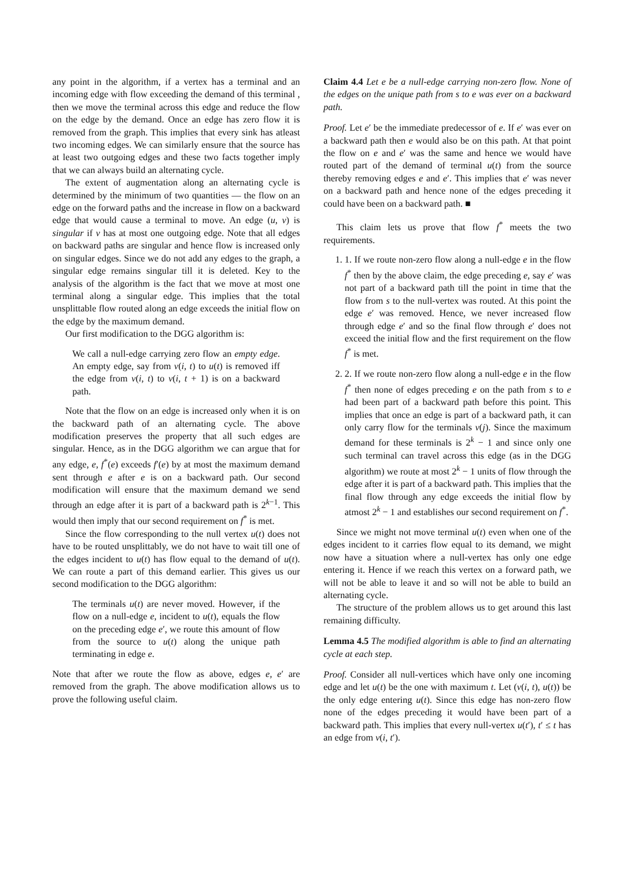any point in the algorithm, if a vertex has a terminal and an incoming edge with flow exceeding the demand of this terminal , then we move the terminal across this edge and reduce the flow on the edge by the demand. Once an edge has zero flow it is removed from the graph. This implies that every sink has atleast two incoming edges. We can similarly ensure that the source has at least two outgoing edges and these two facts together imply that we can always build an alternating cycle.
The extent of augmentation along an alternating cycle is determined by the minimum of two quantities — the flow on an edge on the forward paths and the increase in flow on a backward edge that would cause a terminal to move. An edge (u, v) is singular if v has at most one outgoing edge. Note that all edges on backward paths are singular and hence flow is increased only on singular edges. Since we do not add any edges to the graph, a singular edge remains singular till it is deleted. Key to the analysis of the algorithm is the fact that we move at most one terminal along a singular edge. This implies that the total unsplittable flow routed along an edge exceeds the initial flow on the edge by the maximum demand.
Our first modification to the DGG algorithm is:
We call a null-edge carrying zero flow an empty edge. An empty edge, say from v(i, t) to u(t) is removed iff the edge from v(i, t) to v(i, t + 1) is on a backward path.
Note that the flow on an edge is increased only when it is on the backward path of an alternating cycle. The above modification preserves the property that all such edges are singular. Hence, as in the DGG algorithm we can argue that for any edge, e, f<sup>*</sup>(e) exceeds f′(e) by at most the maximum demand sent through e after e is on a backward path. Our second modification will ensure that the maximum demand we send through an edge after it is part of a backward path is 2<sup>k−1</sup>. This would then imply that our second requirement on f<sup>*</sup> is met.
Since the flow corresponding to the null vertex u(t) does not have to be routed unsplittably, we do not have to wait till one of the edges incident to u(t) has flow equal to the demand of u(t). We can route a part of this demand earlier. This gives us our second modification to the DGG algorithm:
The terminals u(t) are never moved. However, if the flow on a null-edge e, incident to u(t), equals the flow on the preceding edge e′, we route this amount of flow from the source to u(t) along the unique path terminating in edge e.
Note that after we route the flow as above, edges e, e′ are removed from the graph. The above modification allows us to prove the following useful claim.
Claim 4.4 Let e be a null-edge carrying non-zero flow. None of the edges on the unique path from s to e was ever on a backward path.
Proof. Let e′ be the immediate predecessor of e. If e′ was ever on a backward path then e would also be on this path. At that point the flow on e and e′ was the same and hence we would have routed part of the demand of terminal u(t) from the source thereby removing edges e and e′. This implies that e′ was never on a backward path and hence none of the edges preceding it could have been on a backward path. ■
This claim lets us prove that flow f<sup>*</sup> meets the two requirements.
1. 1. If we route non-zero flow along a null-edge e in the flow f<sup>*</sup> then by the above claim, the edge preceding e, say e′ was not part of a backward path till the point in time that the flow from s to the null-vertex was routed. At this point the edge e′ was removed. Hence, we never increased flow through edge e′ and so the final flow through e′ does not exceed the initial flow and the first requirement on the flow f<sup>*</sup> is met.
2. 2. If we route non-zero flow along a null-edge e in the flow f<sup>*</sup> then none of edges preceding e on the path from s to e had been part of a backward path before this point. This implies that once an edge is part of a backward path, it can only carry flow for the terminals v(j). Since the maximum demand for these terminals is 2<sup>k</sup> − 1 and since only one such terminal can travel across this edge (as in the DGG algorithm) we route at most 2<sup>k</sup> − 1 units of flow through the edge after it is part of a backward path. This implies that the final flow through any edge exceeds the initial flow by atmost 2<sup>k</sup> − 1 and establishes our second requirement on f<sup>*</sup>.
Since we might not move terminal u(t) even when one of the edges incident to it carries flow equal to its demand, we might now have a situation where a null-vertex has only one edge entering it. Hence if we reach this vertex on a forward path, we will not be able to leave it and so will not be able to build an alternating cycle.
The structure of the problem allows us to get around this last remaining difficulty.
Lemma 4.5 The modified algorithm is able to find an alternating cycle at each step.
Proof. Consider all null-vertices which have only one incoming edge and let u(t) be the one with maximum t. Let (v(i, t), u(t)) be the only edge entering u(t). Since this edge has non-zero flow none of the edges preceding it would have been part of a backward path. This implies that every null-vertex u(t′), t′ ≤ t has an edge from v(i, t′).